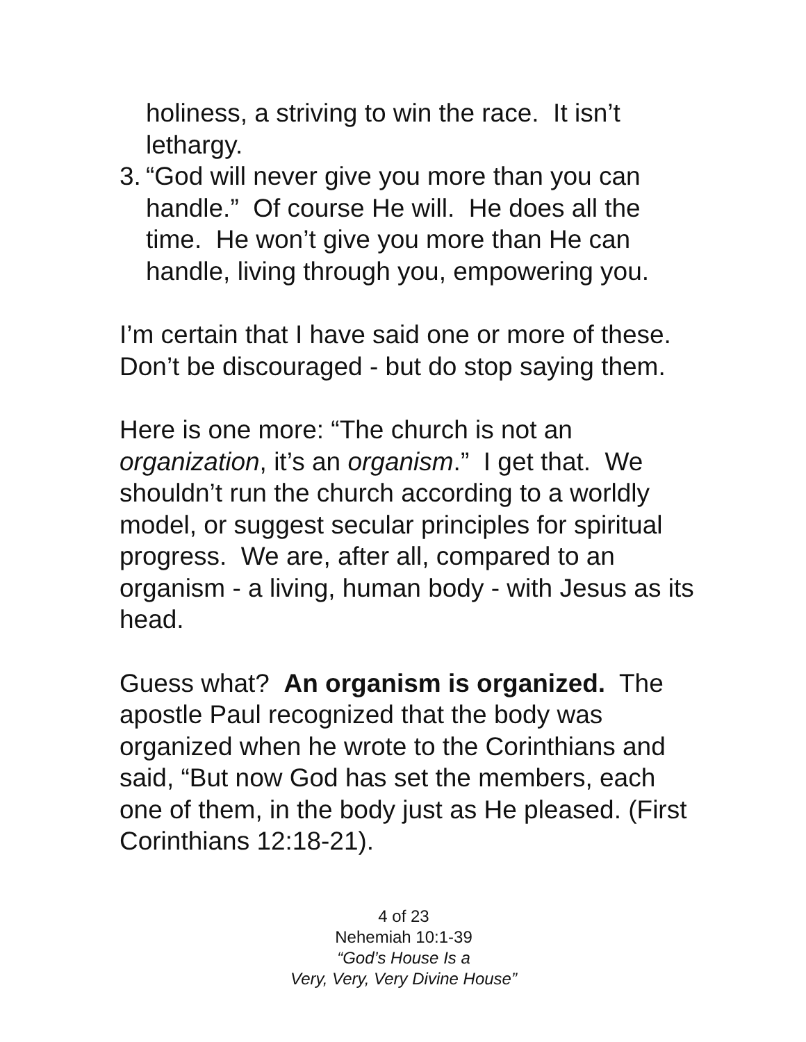holiness, a striving to win the race. It isn’t lethargy.
3. “God will never give you more than you can handle.” Of course He will. He does all the time. He won’t give you more than He can handle, living through you, empowering you.
I’m certain that I have said one or more of these. Don’t be discouraged - but do stop saying them.
Here is one more: “The church is not an organization, it’s an organism.” I get that. We shouldn’t run the church according to a worldly model, or suggest secular principles for spiritual progress. We are, after all, compared to an organism - a living, human body - with Jesus as its head.
Guess what? An organism is organized. The apostle Paul recognized that the body was organized when he wrote to the Corinthians and said, “But now God has set the members, each one of them, in the body just as He pleased. (First Corinthians 12:18-21).
4 of 23
Nehemiah 10:1-39
“God’s House Is a
Very, Very, Very Divine House”